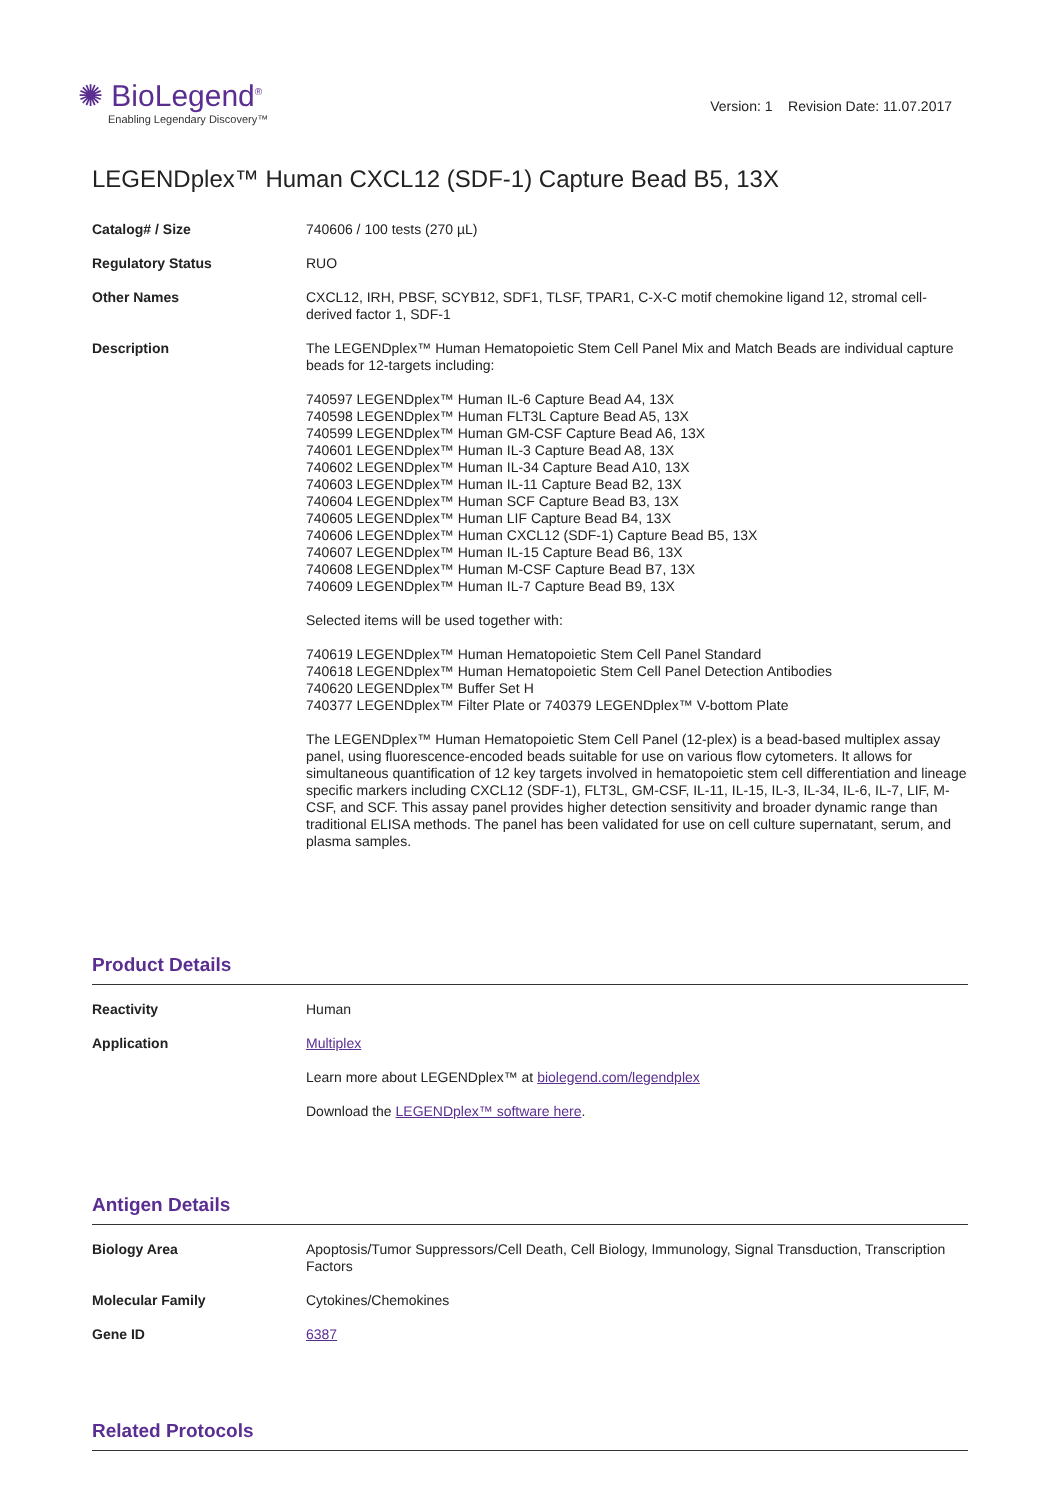✺ BioLegend<sup>®</sup>
Enabling Legendary Discovery™
Version: 1 Revision Date: 11.07.2017
LEGENDplex™ Human CXCL12 (SDF-1) Capture Bead B5, 13X
| Catalog# / Size | 740606 / 100 tests (270 µL) |
| Regulatory Status | RUO |
| Other Names | CXCL12, IRH, PBSF, SCYB12, SDF1, TLSF, TPAR1, C-X-C motif chemokine ligand 12, stromal cell-derived factor 1, SDF-1 |
| Description | The LEGENDplex™ Human Hematopoietic Stem Cell Panel Mix and Match Beads are individual capture beads for 12-targets including: 740597 LEGENDplex™ Human IL-6 Capture Bead A4, 13X 740598 LEGENDplex™ Human FLT3L Capture Bead A5, 13X 740599 LEGENDplex™ Human GM-CSF Capture Bead A6, 13X 740601 LEGENDplex™ Human IL-3 Capture Bead A8, 13X 740602 LEGENDplex™ Human IL-34 Capture Bead A10, 13X 740603 LEGENDplex™ Human IL-11 Capture Bead B2, 13X 740604 LEGENDplex™ Human SCF Capture Bead B3, 13X 740605 LEGENDplex™ Human LIF Capture Bead B4, 13X 740606 LEGENDplex™ Human CXCL12 (SDF-1) Capture Bead B5, 13X 740607 LEGENDplex™ Human IL-15 Capture Bead B6, 13X 740608 LEGENDplex™ Human M-CSF Capture Bead B7, 13X 740609 LEGENDplex™ Human IL-7 Capture Bead B9, 13X Selected items will be used together with: 740619 LEGENDplex™ Human Hematopoietic Stem Cell Panel Standard 740618 LEGENDplex™ Human Hematopoietic Stem Cell Panel Detection Antibodies 740620 LEGENDplex™ Buffer Set H 740377 LEGENDplex™ Filter Plate or 740379 LEGENDplex™ V-bottom Plate The LEGENDplex™ Human Hematopoietic Stem Cell Panel (12-plex) is a bead-based multiplex assay panel, using fluorescence-encoded beads suitable for use on various flow cytometers. It allows for simultaneous quantification of 12 key targets involved in hematopoietic stem cell differentiation and lineage specific markers including CXCL12 (SDF-1), FLT3L, GM-CSF, IL-11, IL-15, IL-3, IL-34, IL-6, IL-7, LIF, M-CSF, and SCF. This assay panel provides higher detection sensitivity and broader dynamic range than traditional ELISA methods. The panel has been validated for use on cell culture supernatant, serum, and plasma samples. |
Product Details
| Reactivity | Human |
| Application | Multiplex Learn more about LEGENDplex™ at biolegend.com/legendplex Download the LEGENDplex™ software here . |
Antigen Details
| Biology Area | Apoptosis/Tumor Suppressors/Cell Death, Cell Biology, Immunology, Signal Transduction, Transcription Factors |
| Molecular Family | Cytokines/Chemokines |
| Gene ID | 6387 |
Related Protocols